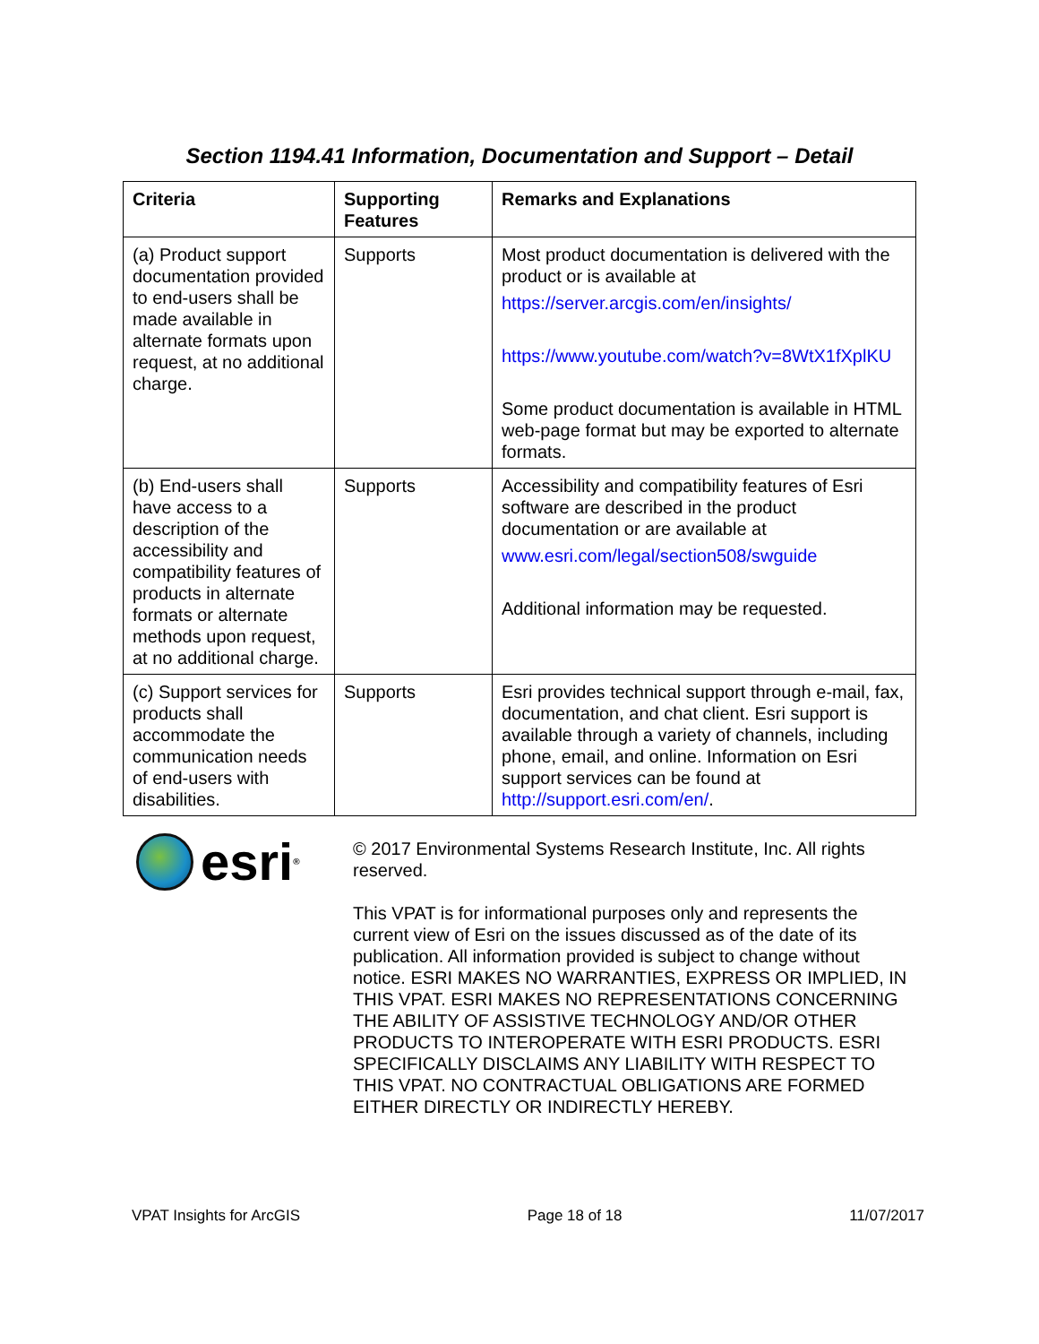Section 1194.41 Information, Documentation and Support – Detail
| Criteria | Supporting Features | Remarks and Explanations |
| --- | --- | --- |
| (a) Product support documentation provided to end-users shall be made available in alternate formats upon request, at no additional charge. | Supports | Most product documentation is delivered with the product or is available at https://server.arcgis.com/en/insights/ https://www.youtube.com/watch?v=8WtX1fXplKU Some product documentation is available in HTML web-page format but may be exported to alternate formats. |
| (b) End-users shall have access to a description of the accessibility and compatibility features of products in alternate formats or alternate methods upon request, at no additional charge. | Supports | Accessibility and compatibility features of Esri software are described in the product documentation or are available at www.esri.com/legal/section508/swguide Additional information may be requested. |
| (c) Support services for products shall accommodate the communication needs of end-users with disabilities. | Supports | Esri provides technical support through e-mail, fax, documentation, and chat client. Esri support is available through a variety of channels, including phone, email, and online. Information on Esri support services can be found at http://support.esri.com/en/ . |
esri<sup>®</sup>
© 2017 Environmental Systems Research Institute, Inc. All rights reserved.
This VPAT is for informational purposes only and represents the current view of Esri on the issues discussed as of the date of its publication. All information provided is subject to change without notice. ESRI MAKES NO WARRANTIES, EXPRESS OR IMPLIED, IN THIS VPAT. ESRI MAKES NO REPRESENTATIONS CONCERNING THE ABILITY OF ASSISTIVE TECHNOLOGY AND/OR OTHER PRODUCTS TO INTEROPERATE WITH ESRI PRODUCTS. ESRI SPECIFICALLY DISCLAIMS ANY LIABILITY WITH RESPECT TO THIS VPAT. NO CONTRACTUAL OBLIGATIONS ARE FORMED EITHER DIRECTLY OR INDIRECTLY HEREBY.
VPAT Insights for ArcGIS Page 18 of 18 11/07/2017